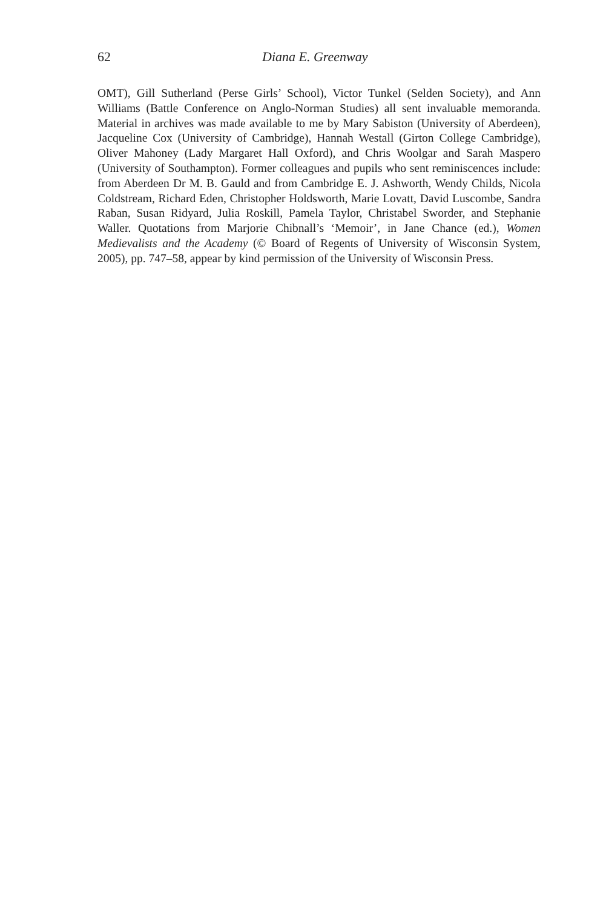62 Diana E. Greenway
OMT), Gill Sutherland (Perse Girls’ School), Victor Tunkel (Selden Society), and Ann Williams (Battle Conference on Anglo-Norman Studies) all sent invaluable memoranda. Material in archives was made available to me by Mary Sabiston (University of Aberdeen), Jacqueline Cox (University of Cambridge), Hannah Westall (Girton College Cambridge), Oliver Mahoney (Lady Margaret Hall Oxford), and Chris Woolgar and Sarah Maspero (University of Southampton). Former colleagues and pupils who sent reminiscences include: from Aberdeen Dr M. B. Gauld and from Cambridge E. J. Ashworth, Wendy Childs, Nicola Coldstream, Richard Eden, Christopher Holdsworth, Marie Lovatt, David Luscombe, Sandra Raban, Susan Ridyard, Julia Roskill, Pamela Taylor, Christabel Sworder, and Stephanie Waller. Quotations from Marjorie Chibnall’s ‘Memoir’, in Jane Chance (ed.), Women Medievalists and the Academy (© Board of Regents of University of Wisconsin System, 2005), pp. 747–58, appear by kind permission of the University of Wisconsin Press.